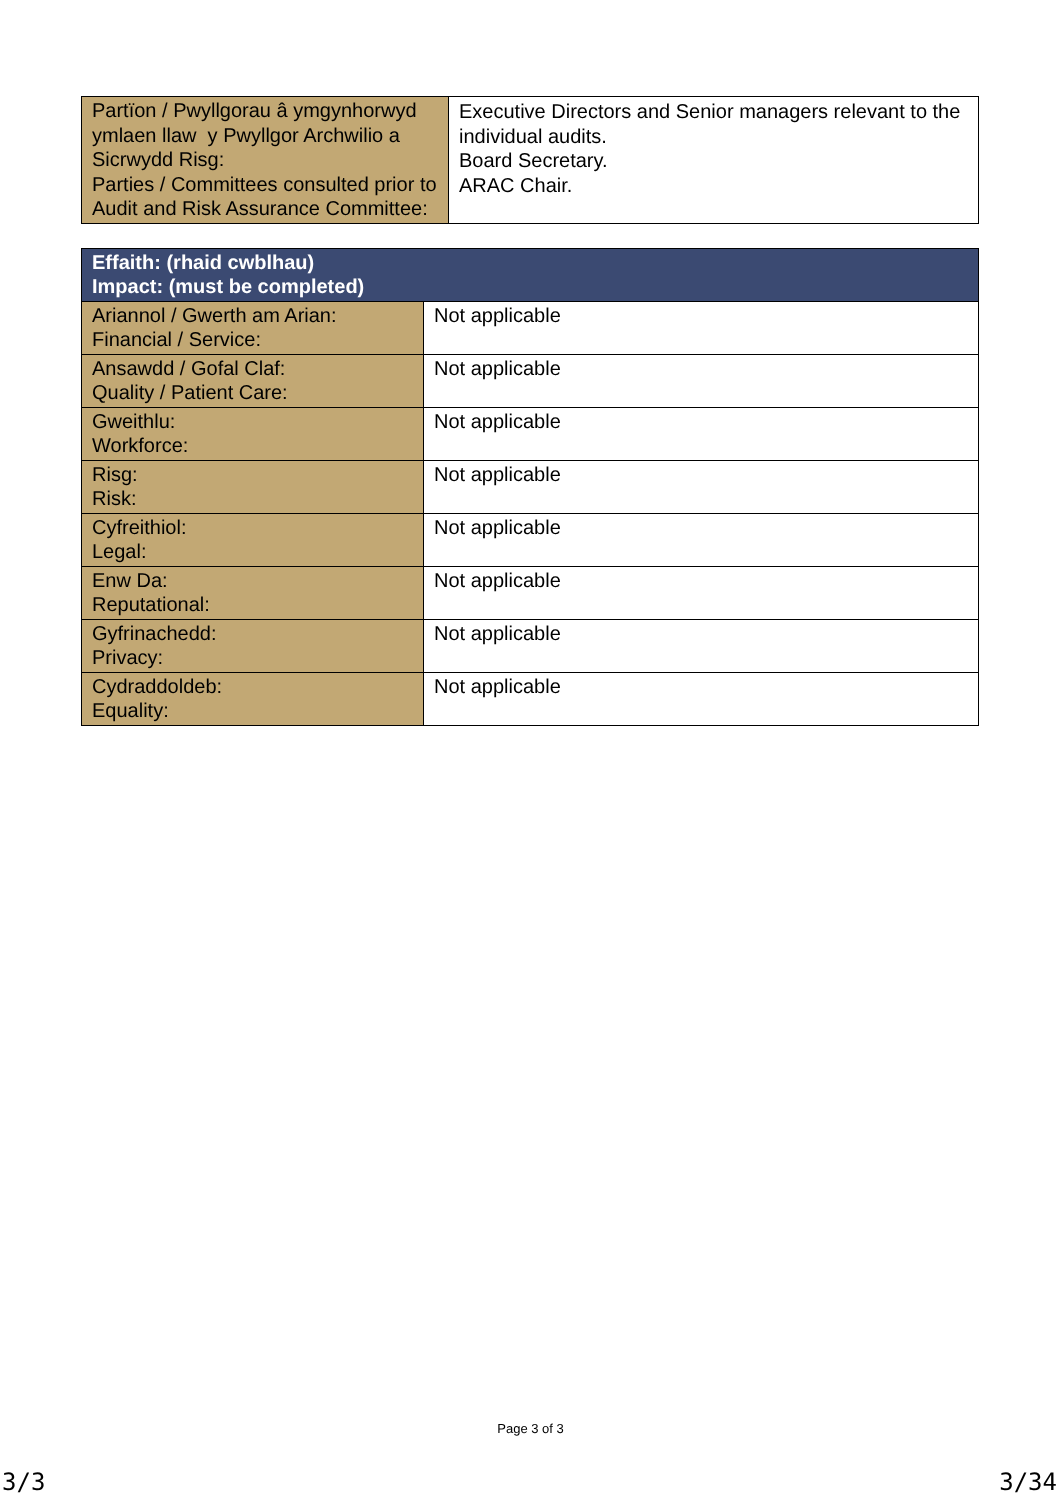| Partïon / Pwyllgorau â ymgynhorwyd ymlaen llaw y Pwyllgor Archwilio a Sicrwydd Risg: Parties / Committees consulted prior to Audit and Risk Assurance Committee: | Executive Directors and Senior managers relevant to the individual audits. Board Secretary. ARAC Chair. |
| Effaith: (rhaid cwblhau) Impact: (must be completed) | |
| Ariannol / Gwerth am Arian: Financial / Service: | Not applicable |
| Ansawdd / Gofal Claf: Quality / Patient Care: | Not applicable |
| Gweithlu: Workforce: | Not applicable |
| Risg: Risk: | Not applicable |
| Cyfreithiol: Legal: | Not applicable |
| Enw Da: Reputational: | Not applicable |
| Gyfrinachedd: Privacy: | Not applicable |
| Cydraddoldeb: Equality: | Not applicable |
Page 3 of 3
3/3 3/34